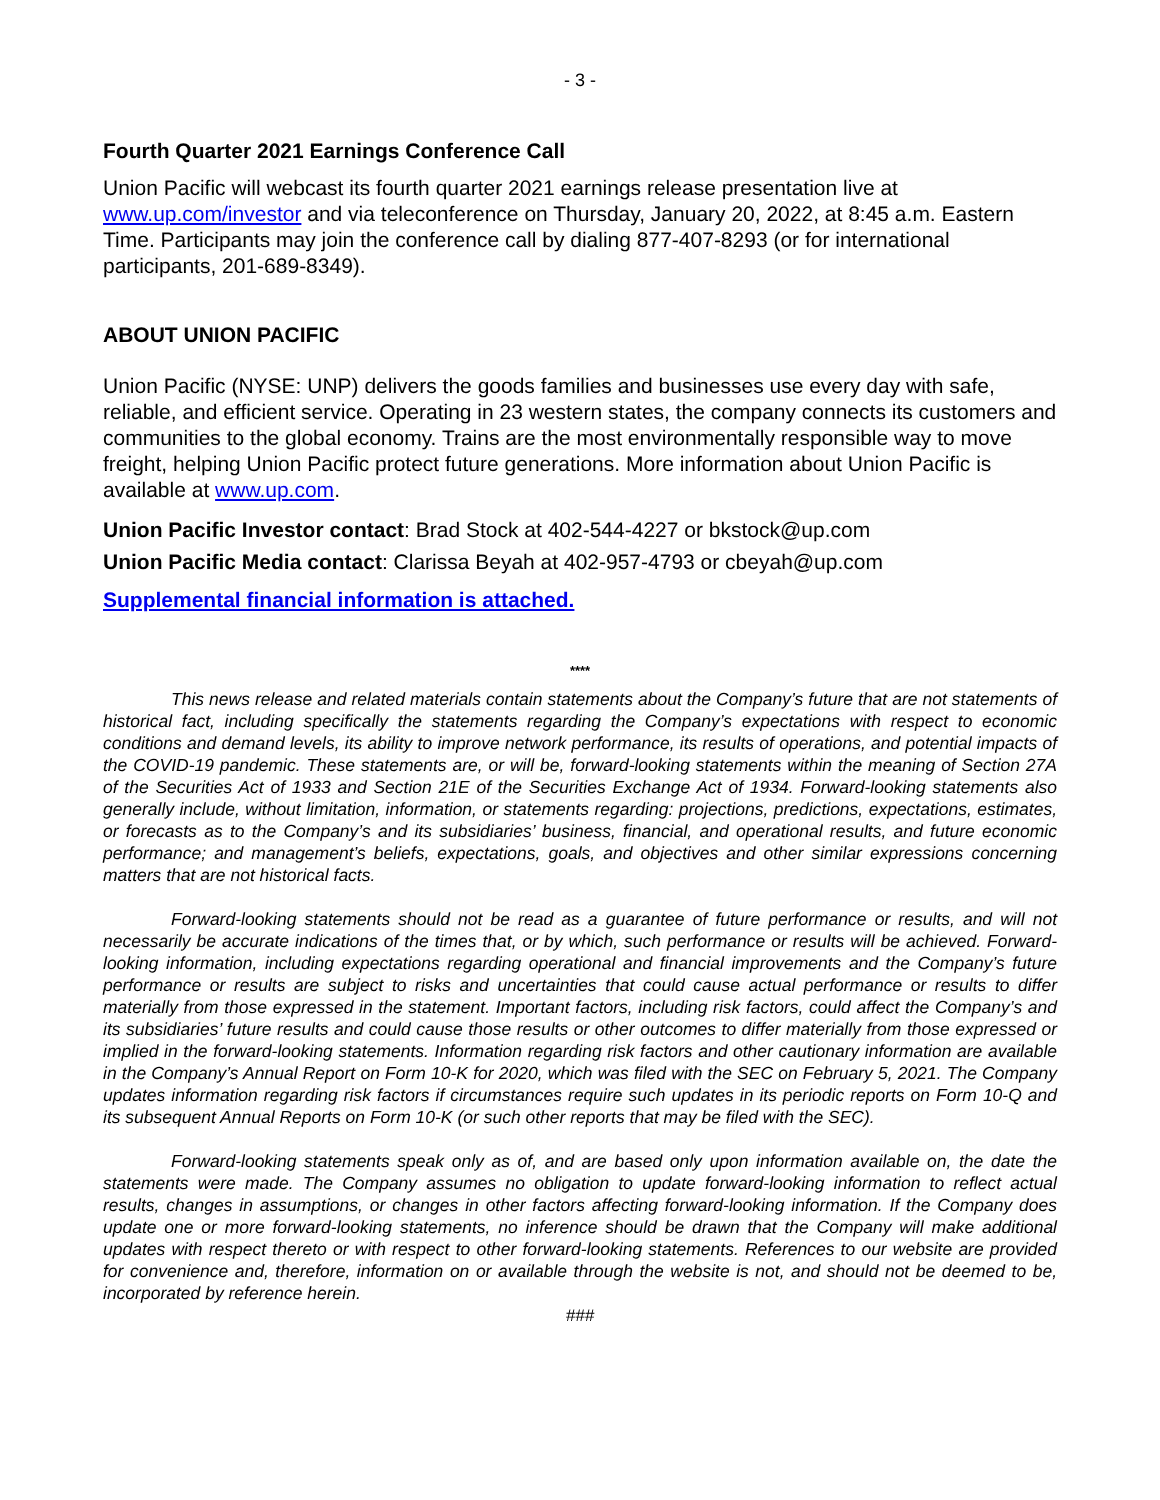- 3 -
Fourth Quarter 2021 Earnings Conference Call
Union Pacific will webcast its fourth quarter 2021 earnings release presentation live at www.up.com/investor and via teleconference on Thursday, January 20, 2022, at 8:45 a.m. Eastern Time. Participants may join the conference call by dialing 877-407-8293 (or for international participants, 201-689-8349).
ABOUT UNION PACIFIC
Union Pacific (NYSE: UNP) delivers the goods families and businesses use every day with safe, reliable, and efficient service. Operating in 23 western states, the company connects its customers and communities to the global economy. Trains are the most environmentally responsible way to move freight, helping Union Pacific protect future generations. More information about Union Pacific is available at www.up.com.
Union Pacific Investor contact: Brad Stock at 402-544-4227 or bkstock@up.com
Union Pacific Media contact: Clarissa Beyah at 402-957-4793 or cbeyah@up.com
Supplemental financial information is attached.
****
This news release and related materials contain statements about the Company’s future that are not statements of historical fact, including specifically the statements regarding the Company’s expectations with respect to economic conditions and demand levels, its ability to improve network performance, its results of operations, and potential impacts of the COVID-19 pandemic. These statements are, or will be, forward-looking statements within the meaning of Section 27A of the Securities Act of 1933 and Section 21E of the Securities Exchange Act of 1934. Forward-looking statements also generally include, without limitation, information, or statements regarding: projections, predictions, expectations, estimates, or forecasts as to the Company’s and its subsidiaries’ business, financial, and operational results, and future economic performance; and management’s beliefs, expectations, goals, and objectives and other similar expressions concerning matters that are not historical facts.
Forward-looking statements should not be read as a guarantee of future performance or results, and will not necessarily be accurate indications of the times that, or by which, such performance or results will be achieved. Forward-looking information, including expectations regarding operational and financial improvements and the Company’s future performance or results are subject to risks and uncertainties that could cause actual performance or results to differ materially from those expressed in the statement. Important factors, including risk factors, could affect the Company’s and its subsidiaries’ future results and could cause those results or other outcomes to differ materially from those expressed or implied in the forward-looking statements. Information regarding risk factors and other cautionary information are available in the Company’s Annual Report on Form 10-K for 2020, which was filed with the SEC on February 5, 2021. The Company updates information regarding risk factors if circumstances require such updates in its periodic reports on Form 10-Q and its subsequent Annual Reports on Form 10-K (or such other reports that may be filed with the SEC).
Forward-looking statements speak only as of, and are based only upon information available on, the date the statements were made. The Company assumes no obligation to update forward-looking information to reflect actual results, changes in assumptions, or changes in other factors affecting forward-looking information. If the Company does update one or more forward-looking statements, no inference should be drawn that the Company will make additional updates with respect thereto or with respect to other forward-looking statements. References to our website are provided for convenience and, therefore, information on or available through the website is not, and should not be deemed to be, incorporated by reference herein.
###